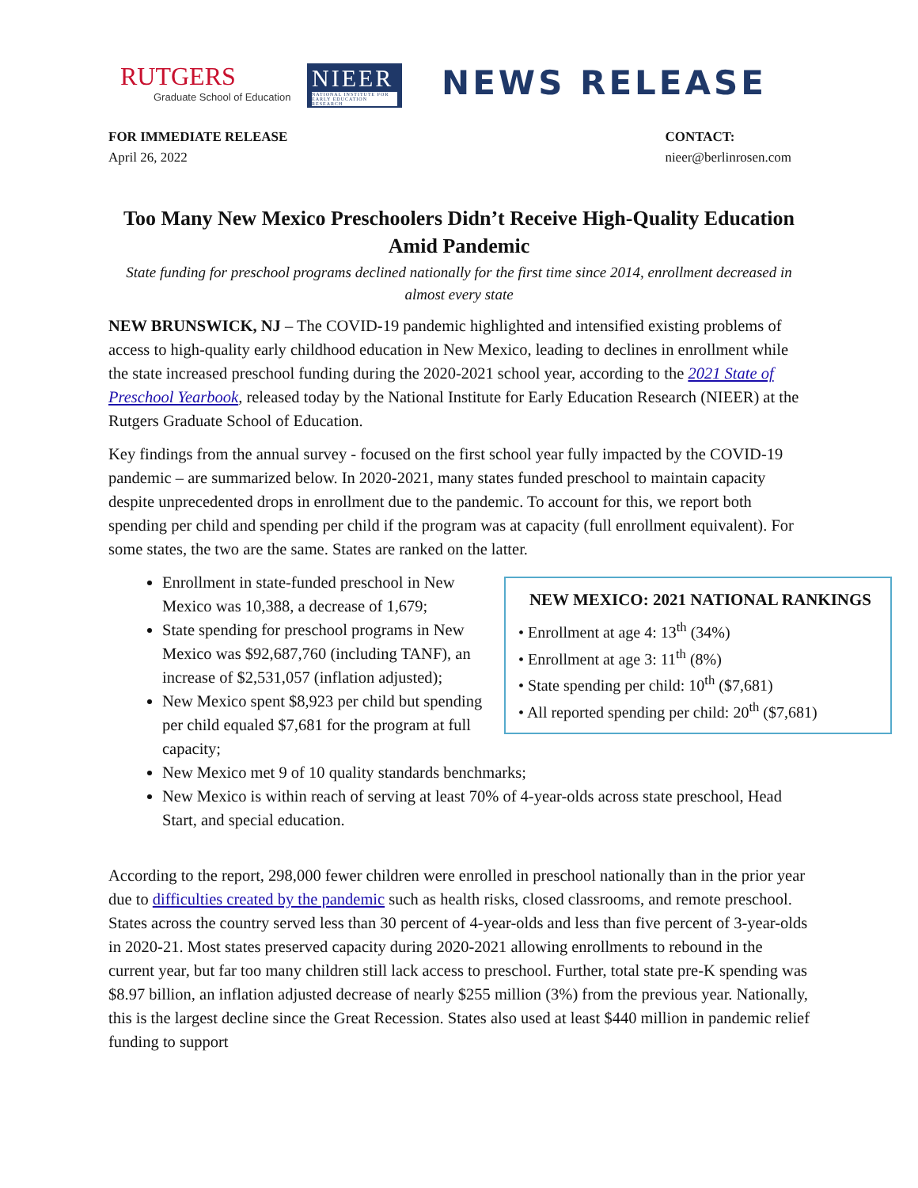RUTGERS
Graduate School of Education
NIEER
NATIONAL INSTITUTE FOR EARLY EDUCATION RESEARCH
NEWS RELEASE
FOR IMMEDIATE RELEASE
April 26, 2022
CONTACT:
nieer@berlinrosen.com
Too Many New Mexico Preschoolers Didn’t Receive High-Quality Education Amid Pandemic
State funding for preschool programs declined nationally for the first time since 2014, enrollment decreased in almost every state
NEW BRUNSWICK, NJ – The COVID-19 pandemic highlighted and intensified existing problems of access to high-quality early childhood education in New Mexico, leading to declines in enrollment while the state increased preschool funding during the 2020-2021 school year, according to the 2021 State of Preschool Yearbook, released today by the National Institute for Early Education Research (NIEER) at the Rutgers Graduate School of Education.
Key findings from the annual survey - focused on the first school year fully impacted by the COVID-19 pandemic – are summarized below. In 2020-2021, many states funded preschool to maintain capacity despite unprecedented drops in enrollment due to the pandemic. To account for this, we report both spending per child and spending per child if the program was at capacity (full enrollment equivalent). For some states, the two are the same. States are ranked on the latter.
NEW MEXICO: 2021 NATIONAL RANKINGS
• Enrollment at age 4: 13<sup>th</sup> (34%)
• Enrollment at age 3: 11<sup>th</sup> (8%)
• State spending per child: 10<sup>th</sup> ($7,681)
• All reported spending per child: 20<sup>th</sup> ($7,681)
Enrollment in state-funded preschool in New Mexico was 10,388, a decrease of 1,679;
State spending for preschool programs in New Mexico was $92,687,760 (including TANF), an increase of $2,531,057 (inflation adjusted);
New Mexico spent $8,923 per child but spending per child equaled $7,681 for the program at full capacity;
New Mexico met 9 of 10 quality standards benchmarks;
New Mexico is within reach of serving at least 70% of 4-year-olds across state preschool, Head Start, and special education.
According to the report, 298,000 fewer children were enrolled in preschool nationally than in the prior year due to difficulties created by the pandemic such as health risks, closed classrooms, and remote preschool. States across the country served less than 30 percent of 4-year-olds and less than five percent of 3-year-olds in 2020-21. Most states preserved capacity during 2020-2021 allowing enrollments to rebound in the current year, but far too many children still lack access to preschool. Further, total state pre-K spending was $8.97 billion, an inflation adjusted decrease of nearly $255 million (3%) from the previous year. Nationally, this is the largest decline since the Great Recession. States also used at least $440 million in pandemic relief funding to support